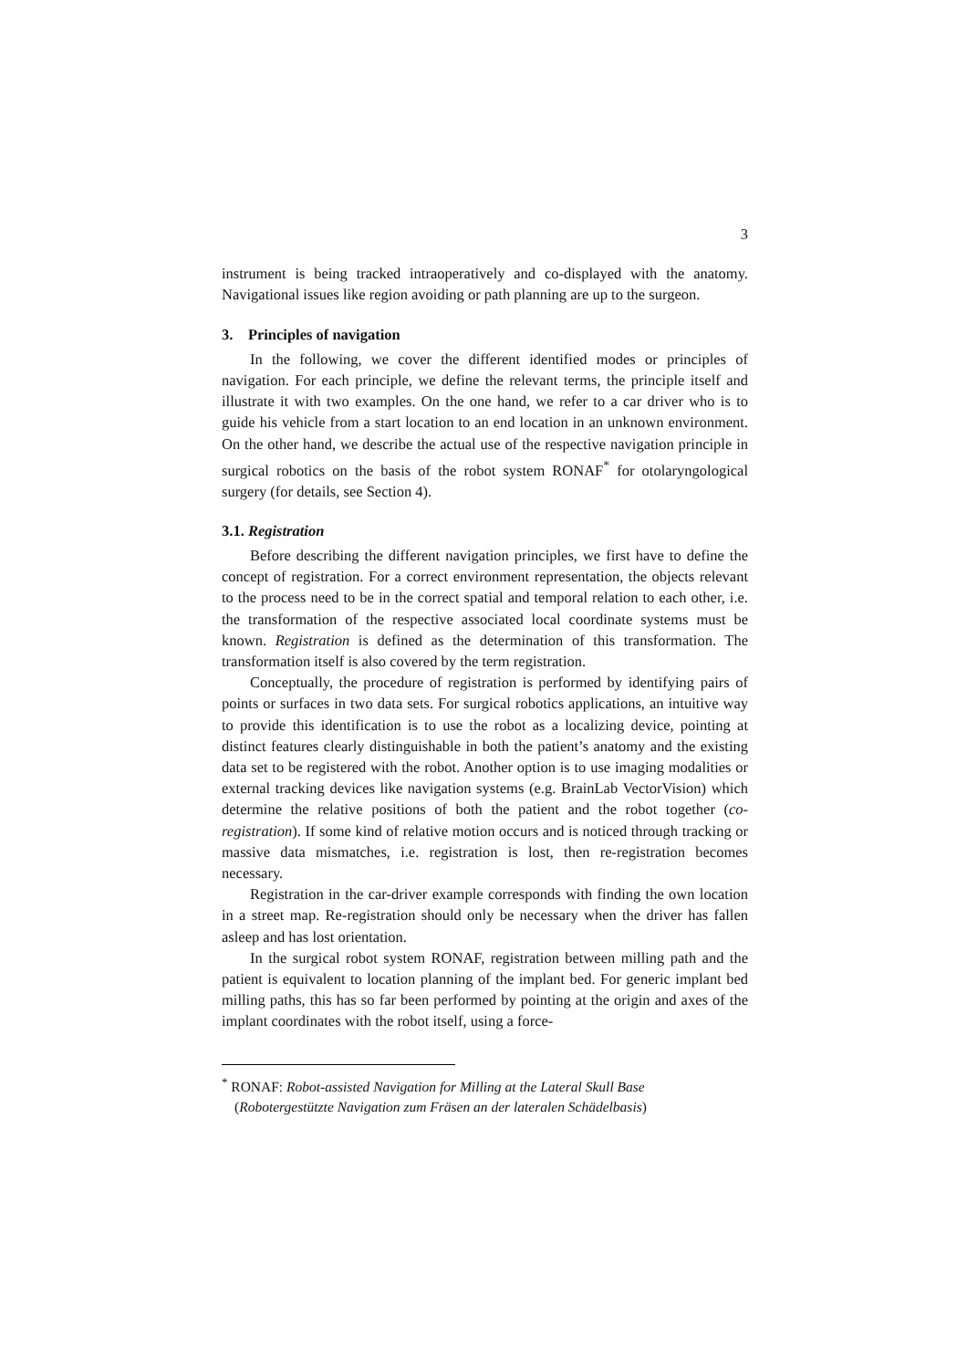3
instrument is being tracked intraoperatively and co-displayed with the anatomy. Navigational issues like region avoiding or path planning are up to the surgeon.
3. Principles of navigation
In the following, we cover the different identified modes or principles of navigation. For each principle, we define the relevant terms, the principle itself and illustrate it with two examples. On the one hand, we refer to a car driver who is to guide his vehicle from a start location to an end location in an unknown environment. On the other hand, we describe the actual use of the respective navigation principle in surgical robotics on the basis of the robot system RONAF<sup>*</sup> for otolaryngological surgery (for details, see Section 4).
3.1. Registration
Before describing the different navigation principles, we first have to define the concept of registration. For a correct environment representation, the objects relevant to the process need to be in the correct spatial and temporal relation to each other, i.e. the transformation of the respective associated local coordinate systems must be known. Registration is defined as the determination of this transformation. The transformation itself is also covered by the term registration.
Conceptually, the procedure of registration is performed by identifying pairs of points or surfaces in two data sets. For surgical robotics applications, an intuitive way to provide this identification is to use the robot as a localizing device, pointing at distinct features clearly distinguishable in both the patient’s anatomy and the existing data set to be registered with the robot. Another option is to use imaging modalities or external tracking devices like navigation systems (e.g. BrainLab VectorVision) which determine the relative positions of both the patient and the robot together (co-registration). If some kind of relative motion occurs and is noticed through tracking or massive data mismatches, i.e. registration is lost, then re-registration becomes necessary.
Registration in the car-driver example corresponds with finding the own location in a street map. Re-registration should only be necessary when the driver has fallen asleep and has lost orientation.
In the surgical robot system RONAF, registration between milling path and the patient is equivalent to location planning of the implant bed. For generic implant bed milling paths, this has so far been performed by pointing at the origin and axes of the implant coordinates with the robot itself, using a force-
<sup>*</sup> RONAF: Robot-assisted Navigation for Milling at the Lateral Skull Base
(Robotergestützte Navigation zum Fräsen an der lateralen Schädelbasis)